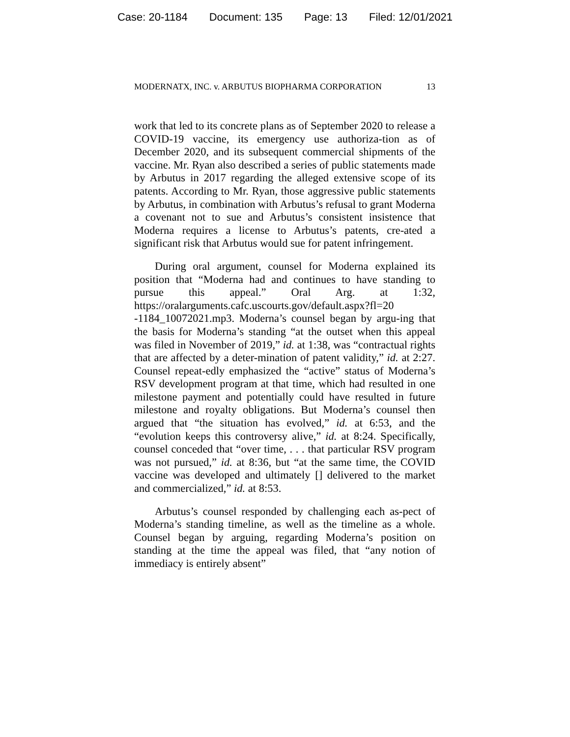Case: 20-1184 Document: 135 Page: 13 Filed: 12/01/2021
MODERNATX, INC. v. ARBUTUS BIOPHARMA CORPORATION 13
work that led to its concrete plans as of September 2020 to release a COVID-19 vaccine, its emergency use authoriza-tion as of December 2020, and its subsequent commercial shipments of the vaccine. Mr. Ryan also described a series of public statements made by Arbutus in 2017 regarding the alleged extensive scope of its patents. According to Mr. Ryan, those aggressive public statements by Arbutus, in combination with Arbutus’s refusal to grant Moderna a covenant not to sue and Arbutus’s consistent insistence that Moderna requires a license to Arbutus’s patents, cre-ated a significant risk that Arbutus would sue for patent infringement.
During oral argument, counsel for Moderna explained its position that “Moderna had and continues to have standing to pursue this appeal.” Oral Arg. at 1:32, https://oralarguments.cafc.uscourts.gov/default.aspx?fl=20 -1184_10072021.mp3. Moderna’s counsel began by argu-ing that the basis for Moderna’s standing “at the outset when this appeal was filed in November of 2019,” id. at 1:38, was “contractual rights that are affected by a deter-mination of patent validity,” id. at 2:27. Counsel repeat-edly emphasized the “active” status of Moderna’s RSV development program at that time, which had resulted in one milestone payment and potentially could have resulted in future milestone and royalty obligations. But Moderna’s counsel then argued that “the situation has evolved,” id. at 6:53, and the “evolution keeps this controversy alive,” id. at 8:24. Specifically, counsel conceded that “over time, . . . that particular RSV program was not pursued,” id. at 8:36, but “at the same time, the COVID vaccine was developed and ultimately [] delivered to the market and commercialized,” id. at 8:53.
Arbutus’s counsel responded by challenging each as-pect of Moderna’s standing timeline, as well as the timeline as a whole. Counsel began by arguing, regarding Moderna’s position on standing at the time the appeal was filed, that “any notion of immediacy is entirely absent”